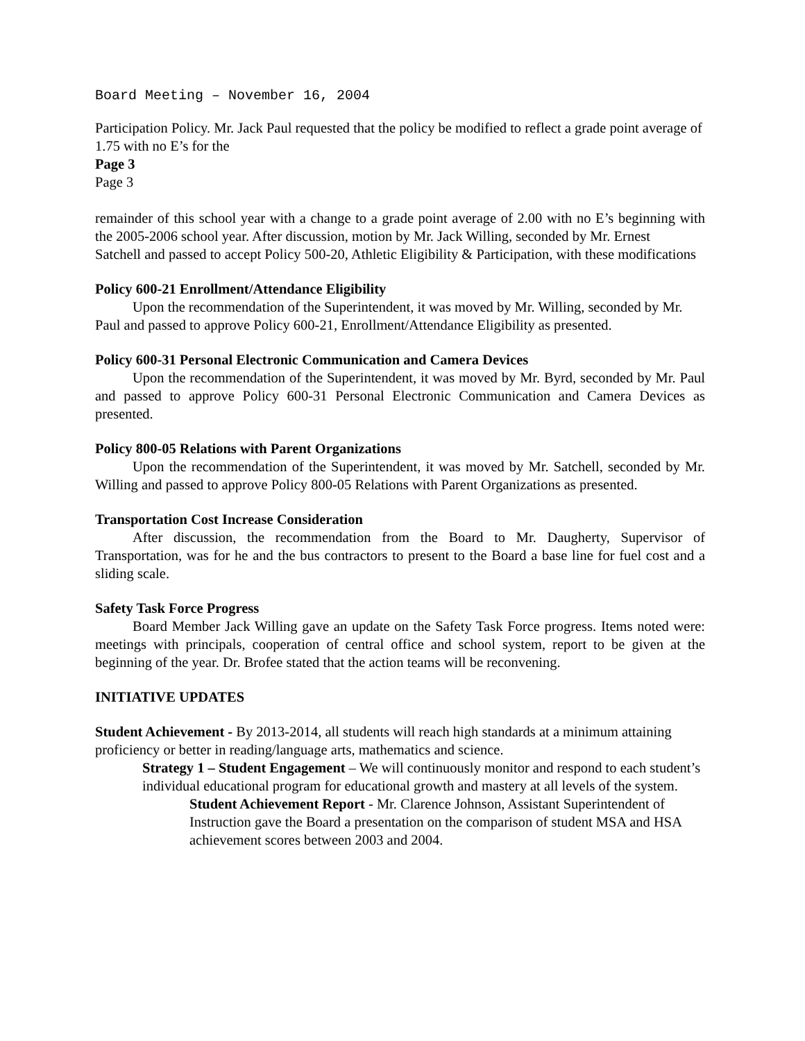Board Meeting – November 16, 2004
Participation Policy. Mr. Jack Paul requested that the policy be modified to reflect a grade point average of 1.75 with no E’s for the
Page 3
Page 3
remainder of this school year with a change to a grade point average of 2.00 with no E’s beginning with the 2005-2006 school year. After discussion, motion by Mr. Jack Willing, seconded by Mr. Ernest
Satchell and passed to accept Policy 500-20, Athletic Eligibility & Participation, with these modifications
Policy 600-21 Enrollment/Attendance Eligibility
Upon the recommendation of the Superintendent, it was moved by Mr. Willing, seconded by Mr. Paul and passed to approve Policy 600-21, Enrollment/Attendance Eligibility as presented.
Policy 600-31 Personal Electronic Communication and Camera Devices
Upon the recommendation of the Superintendent, it was moved by Mr. Byrd, seconded by Mr. Paul and passed to approve Policy 600-31 Personal Electronic Communication and Camera Devices as presented.
Policy 800-05 Relations with Parent Organizations
Upon the recommendation of the Superintendent, it was moved by Mr. Satchell, seconded by Mr. Willing and passed to approve Policy 800-05 Relations with Parent Organizations as presented.
Transportation Cost Increase Consideration
After discussion, the recommendation from the Board to Mr. Daugherty, Supervisor of Transportation, was for he and the bus contractors to present to the Board a base line for fuel cost and a sliding scale.
Safety Task Force Progress
Board Member Jack Willing gave an update on the Safety Task Force progress. Items noted were: meetings with principals, cooperation of central office and school system, report to be given at the beginning of the year. Dr. Brofee stated that the action teams will be reconvening.
INITIATIVE UPDATES
Student Achievement - By 2013-2014, all students will reach high standards at a minimum attaining proficiency or better in reading/language arts, mathematics and science.
Strategy 1 – Student Engagement – We will continuously monitor and respond to each student’s individual educational program for educational growth and mastery at all levels of the system.
Student Achievement Report - Mr. Clarence Johnson, Assistant Superintendent of Instruction gave the Board a presentation on the comparison of student MSA and HSA achievement scores between 2003 and 2004.